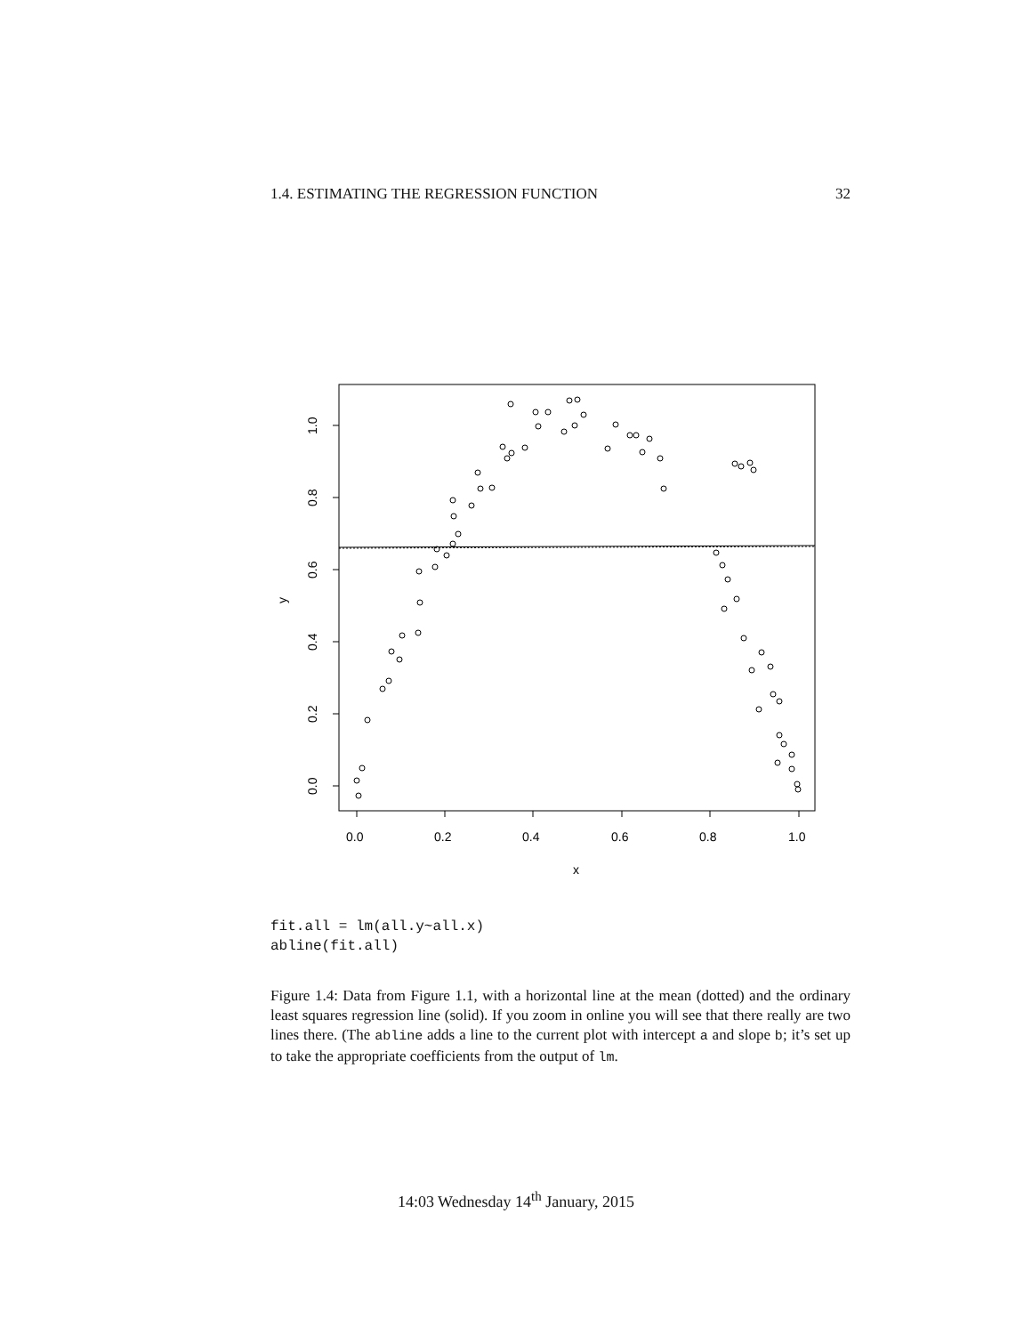1.4. ESTIMATING THE REGRESSION FUNCTION 32
0.0
0.2
0.4
0.6
0.8
1.0
x
0.0
0.2
0.4
0.6
0.8
1.0
y
fit.all = lm(all.y~all.x)
abline(fit.all)
Figure 1.4: Data from Figure 1.1, with a horizontal line at the mean (dotted) and the ordinary least squares regression line (solid). If you zoom in online you will see that there really are two lines there. (The abline adds a line to the current plot with intercept a and slope b; it’s set up to take the appropriate coefficients from the output of lm.
14:03 Wednesday 14<sup>th</sup> January, 2015